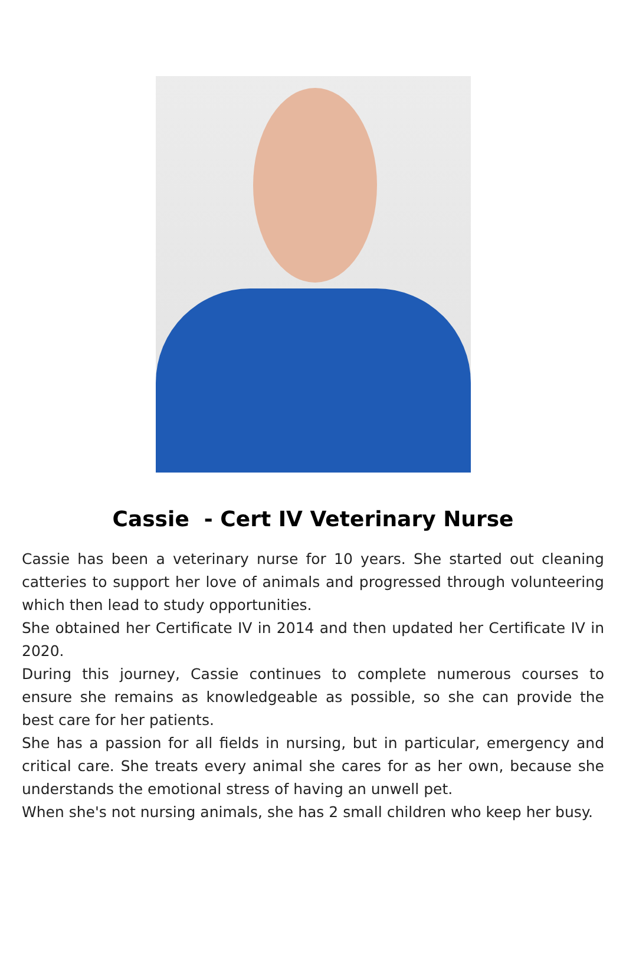Cassie - Cert IV Veterinary Nurse
Cassie has been a veterinary nurse for 10 years. She started out cleaning catteries to support her love of animals and progressed through volunteering which then lead to study opportunities.
She obtained her Certificate IV in 2014 and then updated her Certificate IV in 2020.
During this journey, Cassie continues to complete numerous courses to ensure she remains as knowledgeable as possible, so she can provide the best care for her patients.
She has a passion for all fields in nursing, but in particular, emergency and critical care. She treats every animal she cares for as her own, because she understands the emotional stress of having an unwell pet.
When she's not nursing animals, she has 2 small children who keep her busy.